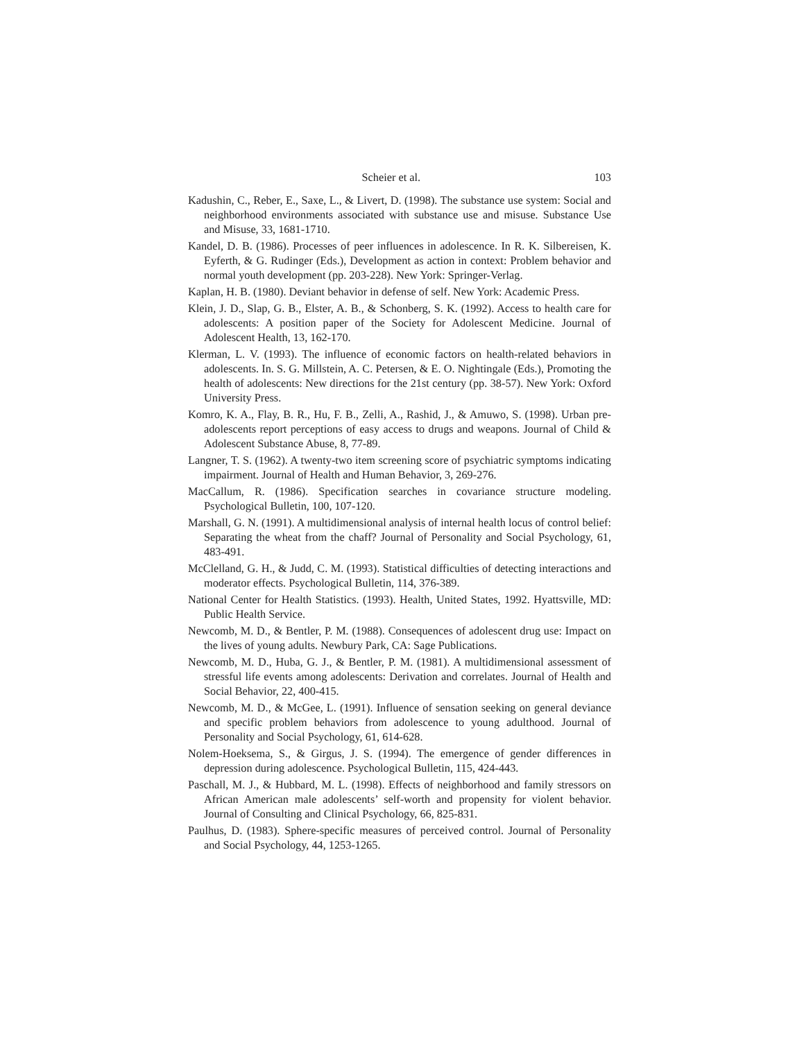Scheier et al. 103
Kadushin, C., Reber, E., Saxe, L., & Livert, D. (1998). The substance use system: Social and neighborhood environments associated with substance use and misuse. Substance Use and Misuse, 33, 1681-1710.
Kandel, D. B. (1986). Processes of peer influences in adolescence. In R. K. Silbereisen, K. Eyferth, & G. Rudinger (Eds.), Development as action in context: Problem behavior and normal youth development (pp. 203-228). New York: Springer-Verlag.
Kaplan, H. B. (1980). Deviant behavior in defense of self. New York: Academic Press.
Klein, J. D., Slap, G. B., Elster, A. B., & Schonberg, S. K. (1992). Access to health care for adolescents: A position paper of the Society for Adolescent Medicine. Journal of Adolescent Health, 13, 162-170.
Klerman, L. V. (1993). The influence of economic factors on health-related behaviors in adolescents. In. S. G. Millstein, A. C. Petersen, & E. O. Nightingale (Eds.), Promoting the health of adolescents: New directions for the 21st century (pp. 38-57). New York: Oxford University Press.
Komro, K. A., Flay, B. R., Hu, F. B., Zelli, A., Rashid, J., & Amuwo, S. (1998). Urban pre-adolescents report perceptions of easy access to drugs and weapons. Journal of Child & Adolescent Substance Abuse, 8, 77-89.
Langner, T. S. (1962). A twenty-two item screening score of psychiatric symptoms indicating impairment. Journal of Health and Human Behavior, 3, 269-276.
MacCallum, R. (1986). Specification searches in covariance structure modeling. Psychological Bulletin, 100, 107-120.
Marshall, G. N. (1991). A multidimensional analysis of internal health locus of control belief: Separating the wheat from the chaff? Journal of Personality and Social Psychology, 61, 483-491.
McClelland, G. H., & Judd, C. M. (1993). Statistical difficulties of detecting interactions and moderator effects. Psychological Bulletin, 114, 376-389.
National Center for Health Statistics. (1993). Health, United States, 1992. Hyattsville, MD: Public Health Service.
Newcomb, M. D., & Bentler, P. M. (1988). Consequences of adolescent drug use: Impact on the lives of young adults. Newbury Park, CA: Sage Publications.
Newcomb, M. D., Huba, G. J., & Bentler, P. M. (1981). A multidimensional assessment of stressful life events among adolescents: Derivation and correlates. Journal of Health and Social Behavior, 22, 400-415.
Newcomb, M. D., & McGee, L. (1991). Influence of sensation seeking on general deviance and specific problem behaviors from adolescence to young adulthood. Journal of Personality and Social Psychology, 61, 614-628.
Nolem-Hoeksema, S., & Girgus, J. S. (1994). The emergence of gender differences in depression during adolescence. Psychological Bulletin, 115, 424-443.
Paschall, M. J., & Hubbard, M. L. (1998). Effects of neighborhood and family stressors on African American male adolescents’ self-worth and propensity for violent behavior. Journal of Consulting and Clinical Psychology, 66, 825-831.
Paulhus, D. (1983). Sphere-specific measures of perceived control. Journal of Personality and Social Psychology, 44, 1253-1265.